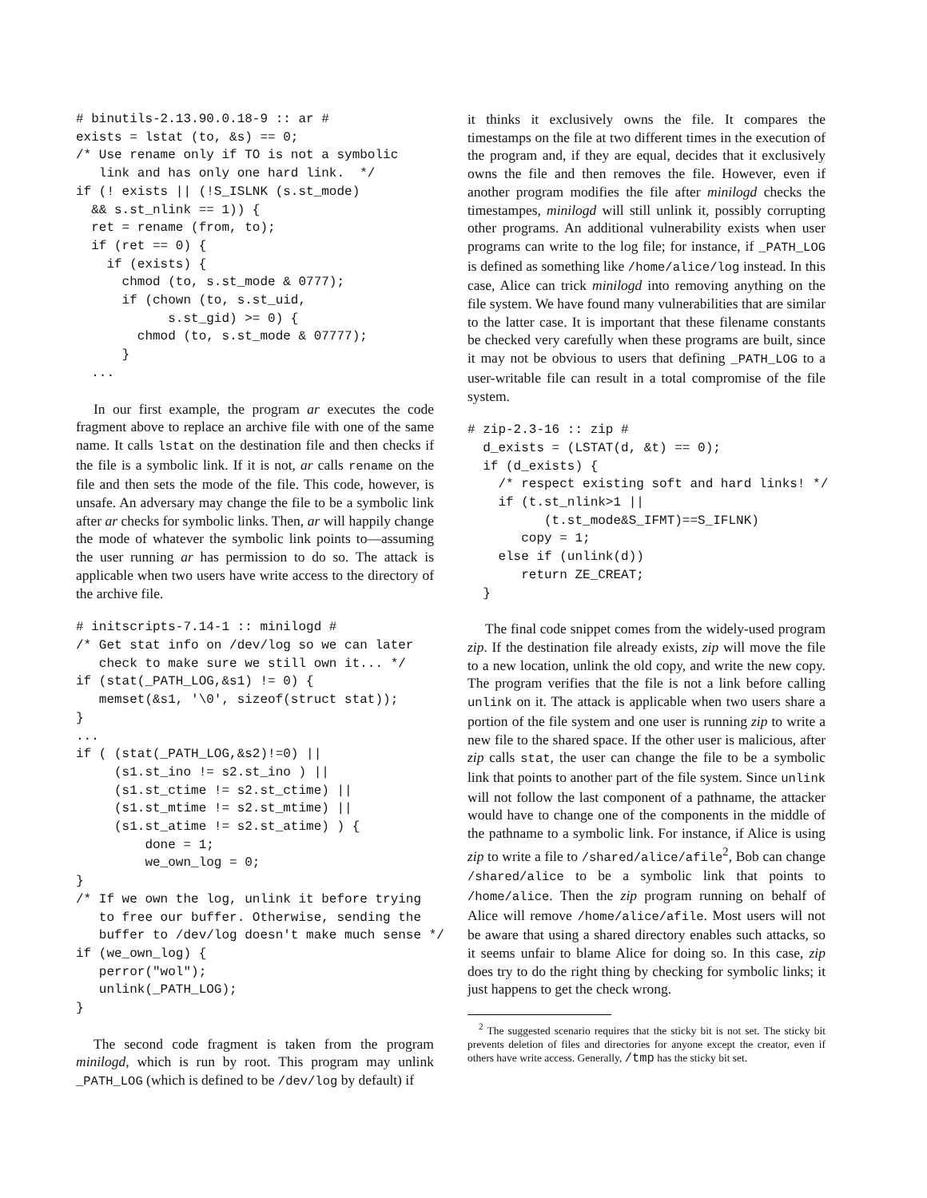# binutils-2.13.90.0.18-9 :: ar #
exists = lstat (to, &s) == 0;
/* Use rename only if TO is not a symbolic
   link and has only one hard link.  */
if (! exists || (!S_ISLNK (s.st_mode)
  && s.st_nlink == 1)) {
  ret = rename (from, to);
  if (ret == 0) {
    if (exists) {
      chmod (to, s.st_mode & 0777);
      if (chown (to, s.st_uid,
            s.st_gid) >= 0) {
        chmod (to, s.st_mode & 07777);
      }
  ...
In our first example, the program ar executes the code fragment above to replace an archive file with one of the same name. It calls lstat on the destination file and then checks if the file is a symbolic link. If it is not, ar calls rename on the file and then sets the mode of the file. This code, however, is unsafe. An adversary may change the file to be a symbolic link after ar checks for symbolic links. Then, ar will happily change the mode of whatever the symbolic link points to—assuming the user running ar has permission to do so. The attack is applicable when two users have write access to the directory of the archive file.
# initscripts-7.14-1 :: minilogd #
/* Get stat info on /dev/log so we can later
   check to make sure we still own it... */
if (stat(_PATH_LOG,&s1) != 0) {
   memset(&s1, '\0', sizeof(struct stat));
}
...
if ( (stat(_PATH_LOG,&s2)!=0) ||
     (s1.st_ino != s2.st_ino ) ||
     (s1.st_ctime != s2.st_ctime) ||
     (s1.st_mtime != s2.st_mtime) ||
     (s1.st_atime != s2.st_atime) ) {
         done = 1;
         we_own_log = 0;
}
/* If we own the log, unlink it before trying
   to free our buffer. Otherwise, sending the
   buffer to /dev/log doesn't make much sense */
if (we_own_log) {
   perror("wol");
   unlink(_PATH_LOG);
}
The second code fragment is taken from the program minilogd, which is run by root. This program may unlink _PATH_LOG (which is defined to be /dev/log by default) if
it thinks it exclusively owns the file. It compares the timestamps on the file at two different times in the execution of the program and, if they are equal, decides that it exclusively owns the file and then removes the file. However, even if another program modifies the file after minilogd checks the timestampes, minilogd will still unlink it, possibly corrupting other programs. An additional vulnerability exists when user programs can write to the log file; for instance, if _PATH_LOG is defined as something like /home/alice/log instead. In this case, Alice can trick minilogd into removing anything on the file system. We have found many vulnerabilities that are similar to the latter case. It is important that these filename constants be checked very carefully when these programs are built, since it may not be obvious to users that defining _PATH_LOG to a user-writable file can result in a total compromise of the file system.
# zip-2.3-16 :: zip #
  d_exists = (LSTAT(d, &t) == 0);
  if (d_exists) {
    /* respect existing soft and hard links! */
    if (t.st_nlink>1 ||
          (t.st_mode&S_IFMT)==S_IFLNK)
       copy = 1;
    else if (unlink(d))
       return ZE_CREAT;
  }
The final code snippet comes from the widely-used program zip. If the destination file already exists, zip will move the file to a new location, unlink the old copy, and write the new copy. The program verifies that the file is not a link before calling unlink on it. The attack is applicable when two users share a portion of the file system and one user is running zip to write a new file to the shared space. If the other user is malicious, after zip calls stat, the user can change the file to be a symbolic link that points to another part of the file system. Since unlink will not follow the last component of a pathname, the attacker would have to change one of the components in the middle of the pathname to a symbolic link. For instance, if Alice is using zip to write a file to /shared/alice/afile<sup>2</sup>, Bob can change /shared/alice to be a symbolic link that points to /home/alice. Then the zip program running on behalf of Alice will remove /home/alice/afile. Most users will not be aware that using a shared directory enables such attacks, so it seems unfair to blame Alice for doing so. In this case, zip does try to do the right thing by checking for symbolic links; it just happens to get the check wrong.
<sup>2</sup> The suggested scenario requires that the sticky bit is not set. The sticky bit prevents deletion of files and directories for anyone except the creator, even if others have write access. Generally, /tmp has the sticky bit set.